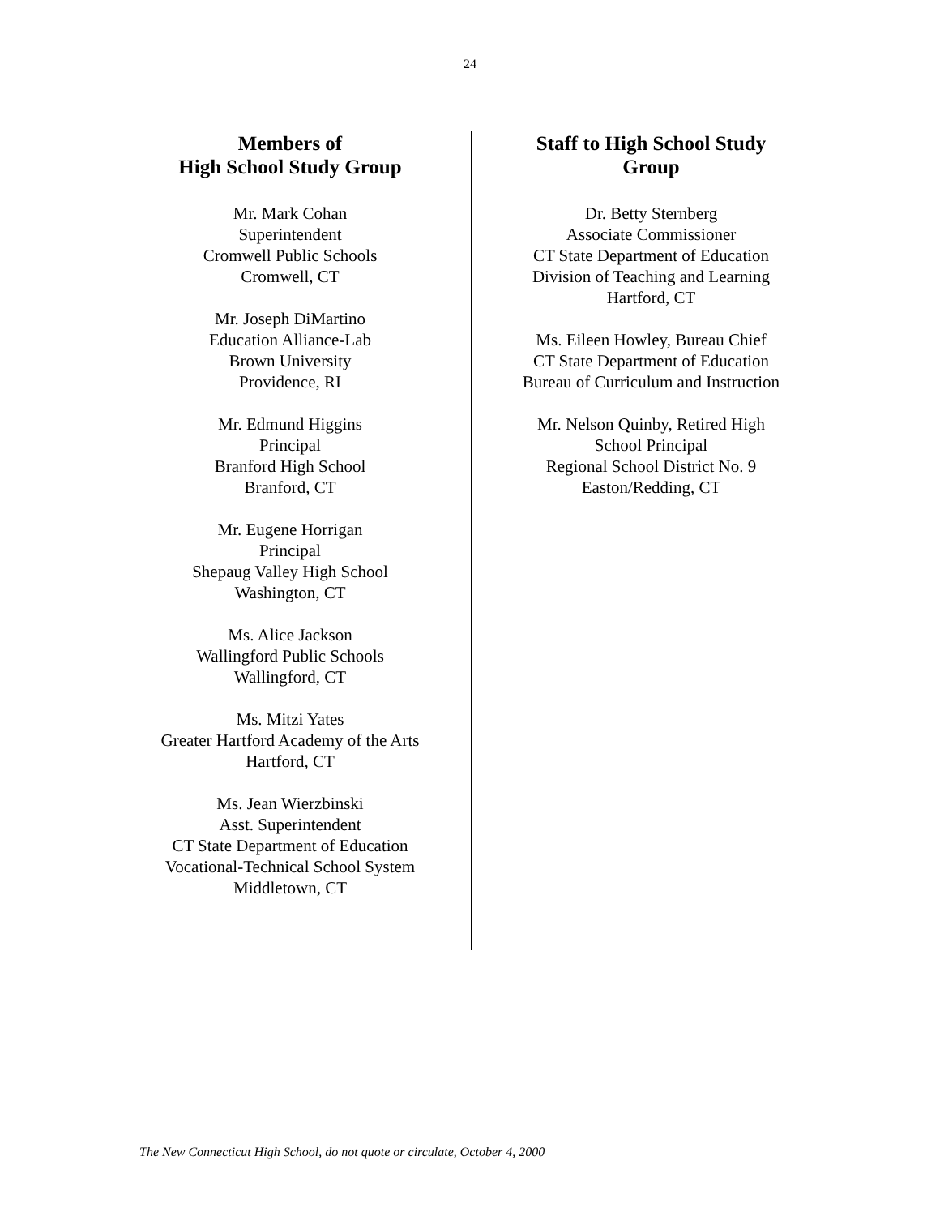24
Members of
High School Study Group
Mr. Mark Cohan
Superintendent
Cromwell Public Schools
Cromwell, CT
Mr. Joseph DiMartino
Education Alliance-Lab
Brown University
Providence, RI
Mr. Edmund Higgins
Principal
Branford High School
Branford, CT
Mr. Eugene Horrigan
Principal
Shepaug Valley High School
Washington, CT
Ms. Alice Jackson
Wallingford Public Schools
Wallingford, CT
Ms. Mitzi Yates
Greater Hartford Academy of the Arts
Hartford, CT
Ms. Jean Wierzbinski
Asst. Superintendent
CT State Department of Education
Vocational-Technical School System
Middletown, CT
Staff to High School Study
Group
Dr. Betty Sternberg
Associate Commissioner
CT State Department of Education
Division of Teaching and Learning
Hartford, CT
Ms. Eileen Howley, Bureau Chief
CT State Department of Education
Bureau of Curriculum and Instruction
Mr. Nelson Quinby, Retired High
School Principal
Regional School District No. 9
Easton/Redding, CT
The New Connecticut High School, do not quote or circulate, October 4, 2000